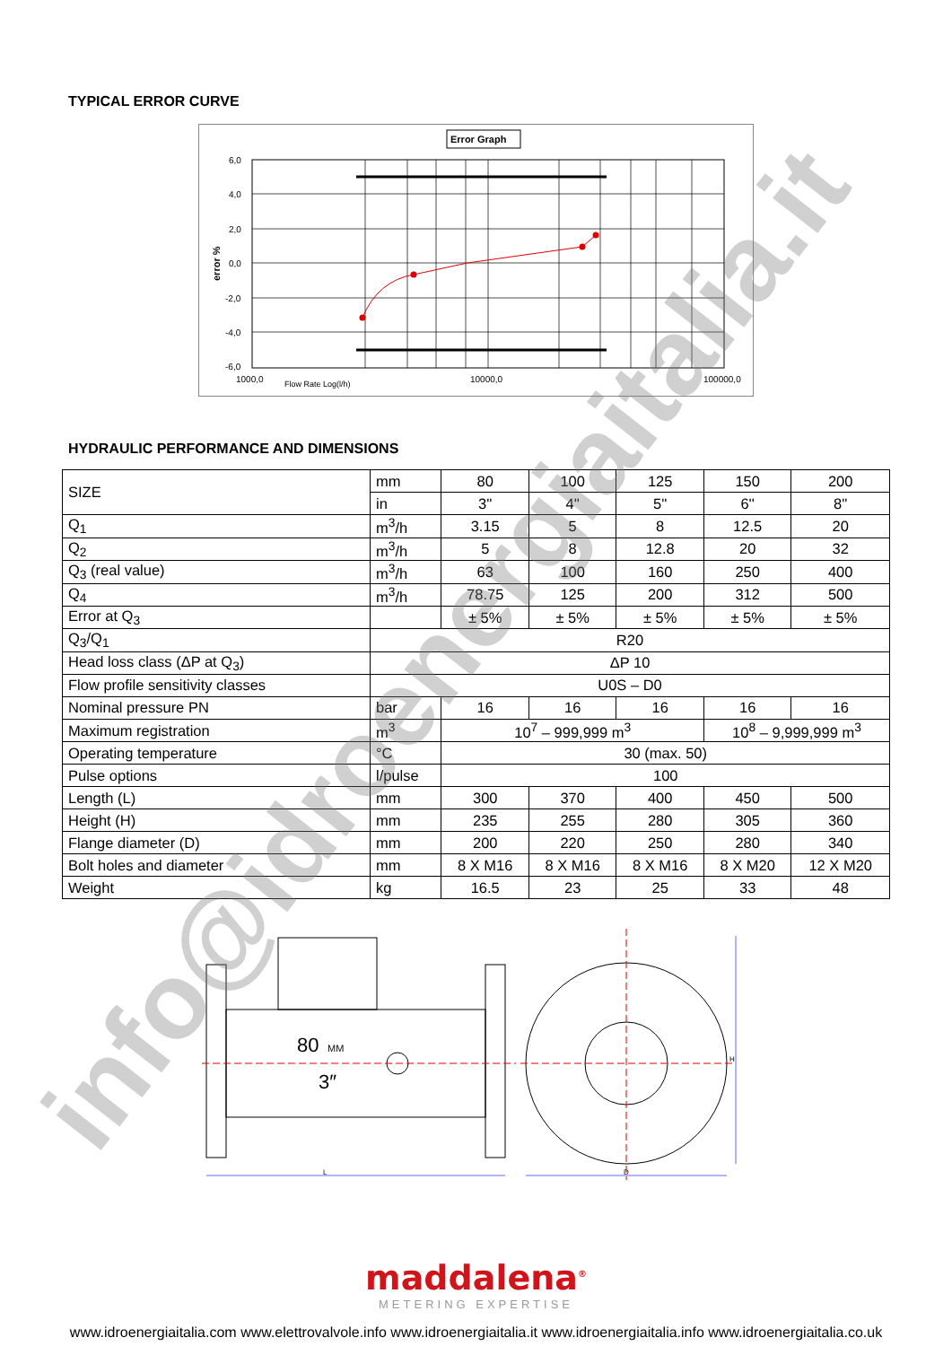TYPICAL ERROR CURVE
Error Graph
6,0
4,0
2,0
0,0
-2,0
-4,0
-6,0
error %
1000,0
Flow Rate Log(l/h)
10000,0
100000,0
HYDRAULIC PERFORMANCE AND DIMENSIONS
| SIZE | mm | 80 | 100 | 125 | 150 | 200 |
| | in | 3'' | 4'' | 5'' | 6'' | 8'' |
| Q<sub>1</sub> | m<sup>3</sup>/h | 3.15 | 5 | 8 | 12.5 | 20 |
| Q<sub>2</sub> | m<sup>3</sup>/h | 5 | 8 | 12.8 | 20 | 32 |
| Q<sub>3</sub> (real value) | m<sup>3</sup>/h | 63 | 100 | 160 | 250 | 400 |
| Q<sub>4</sub> | m<sup>3</sup>/h | 78.75 | 125 | 200 | 312 | 500 |
| Error at Q<sub>3</sub> | | ± 5% | ± 5% | ± 5% | ± 5% | ± 5% |
| Q<sub>3</sub>/Q<sub>1</sub> | R20 | | | | | |
| Head loss class (ΔP at Q<sub>3</sub>) | ΔP 10 | | | | | |
| Flow profile sensitivity classes | U0S – D0 | | | | | |
| Nominal pressure PN | bar | 16 | 16 | 16 | 16 | 16 |
| Maximum registration | m<sup>3</sup> | 10<sup>7</sup> – 999,999 m<sup>3</sup> | | | 10<sup>8</sup> – 9,999,999 m<sup>3</sup> | |
| Operating temperature | °C | 30 (max. 50) | | | | |
| Pulse options | l/pulse | 100 | | | | |
| Length (L) | mm | 300 | 370 | 400 | 450 | 500 |
| Height (H) | mm | 235 | 255 | 280 | 305 | 360 |
| Flange diameter (D) | mm | 200 | 220 | 250 | 280 | 340 |
| Bolt holes and diameter | mm | 8 X M16 | 8 X M16 | 8 X M16 | 8 X M20 | 12 X M20 |
| Weight | kg | 16.5 | 23 | 25 | 33 | 48 |
80
MM
3″
L
D
H
maddalena<sup>®</sup>
METERING EXPERTISE
www.idroenergiaitalia.com www.elettrovalvole.info www.idroenergiaitalia.it www.idroenergiaitalia.info www.idroenergiaitalia.co.uk
info@idroenergiaitalia.it